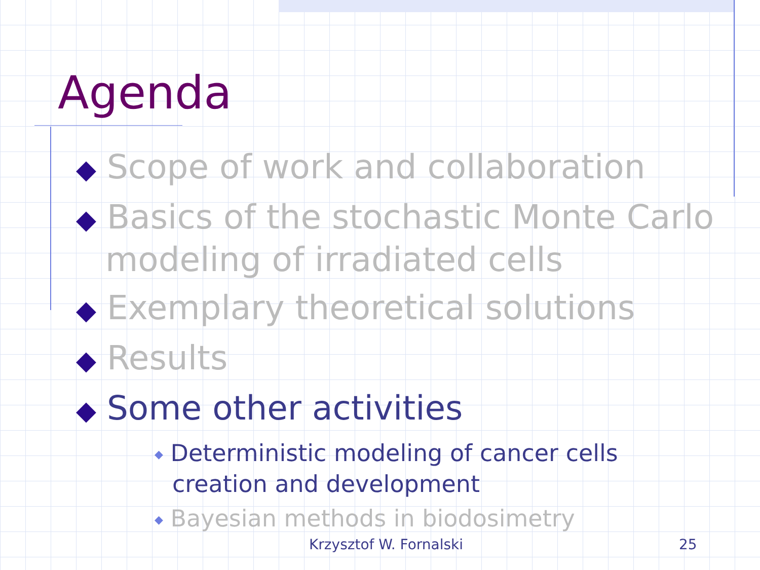Agenda
◆ Scope of work and collaboration
◆ Basics of the stochastic Monte Carlo modeling of irradiated cells
◆ Exemplary theoretical solutions
◆ Results
◆ Some other activities
◆ Deterministic modeling of cancer cells creation and development
◆ Bayesian methods in biodosimetry
Krzysztof W. Fornalski 25